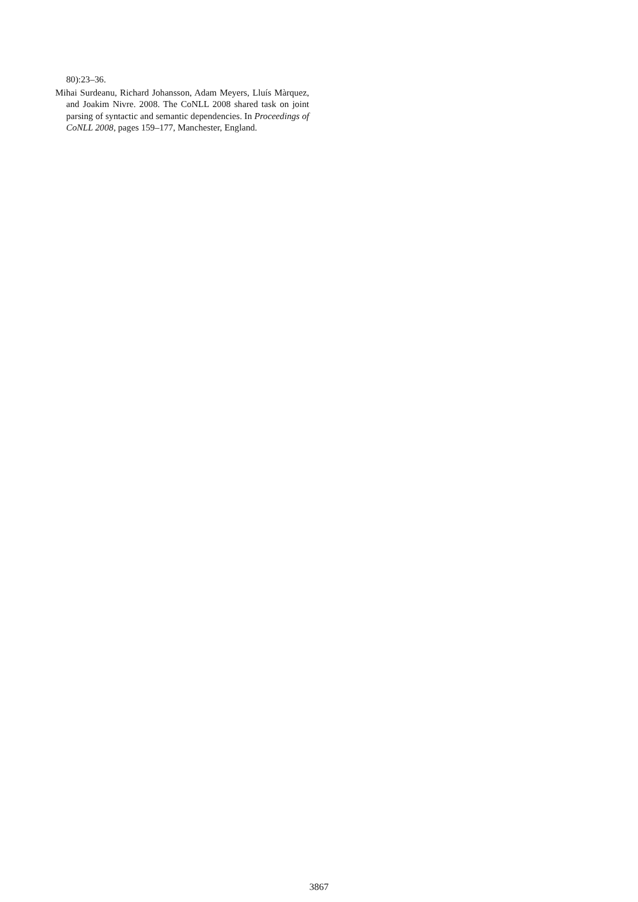80):23–36.
Mihai Surdeanu, Richard Johansson, Adam Meyers, Lluís Màrquez, and Joakim Nivre. 2008. The CoNLL 2008 shared task on joint parsing of syntactic and semantic dependencies. In Proceedings of CoNLL 2008, pages 159–177, Manchester, England.
3867